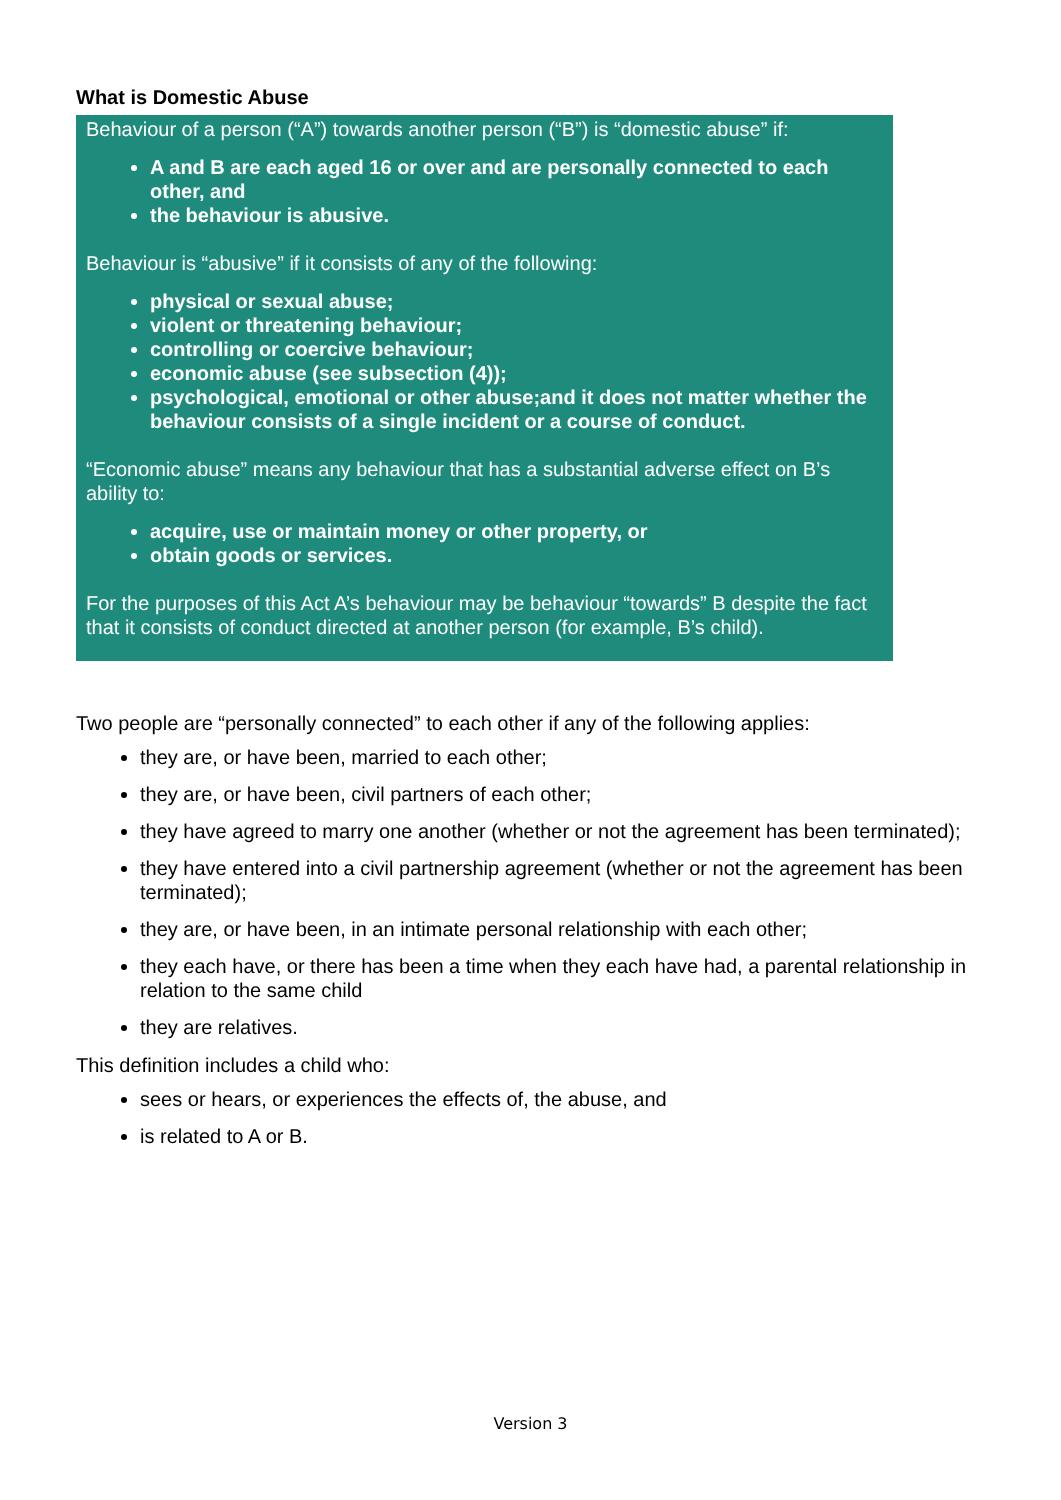What is Domestic Abuse
Behaviour of a person (“A”) towards another person (“B”) is “domestic abuse” if:
A and B are each aged 16 or over and are personally connected to each other, and
the behaviour is abusive.
Behaviour is “abusive” if it consists of any of the following:
physical or sexual abuse;
violent or threatening behaviour;
controlling or coercive behaviour;
economic abuse (see subsection (4));
psychological, emotional or other abuse;and it does not matter whether the behaviour consists of a single incident or a course of conduct.
“Economic abuse” means any behaviour that has a substantial adverse effect on B’s ability to:
acquire, use or maintain money or other property, or
obtain goods or services.
For the purposes of this Act A’s behaviour may be behaviour “towards” B despite the fact that it consists of conduct directed at another person (for example, B’s child).
Two people are “personally connected” to each other if any of the following applies:
they are, or have been, married to each other;
they are, or have been, civil partners of each other;
they have agreed to marry one another (whether or not the agreement has been terminated);
they have entered into a civil partnership agreement (whether or not the agreement has been terminated);
they are, or have been, in an intimate personal relationship with each other;
they each have, or there has been a time when they each have had, a parental relationship in relation to the same child
they are relatives.
This definition includes a child who:
sees or hears, or experiences the effects of, the abuse, and
is related to A or B.
Version 3